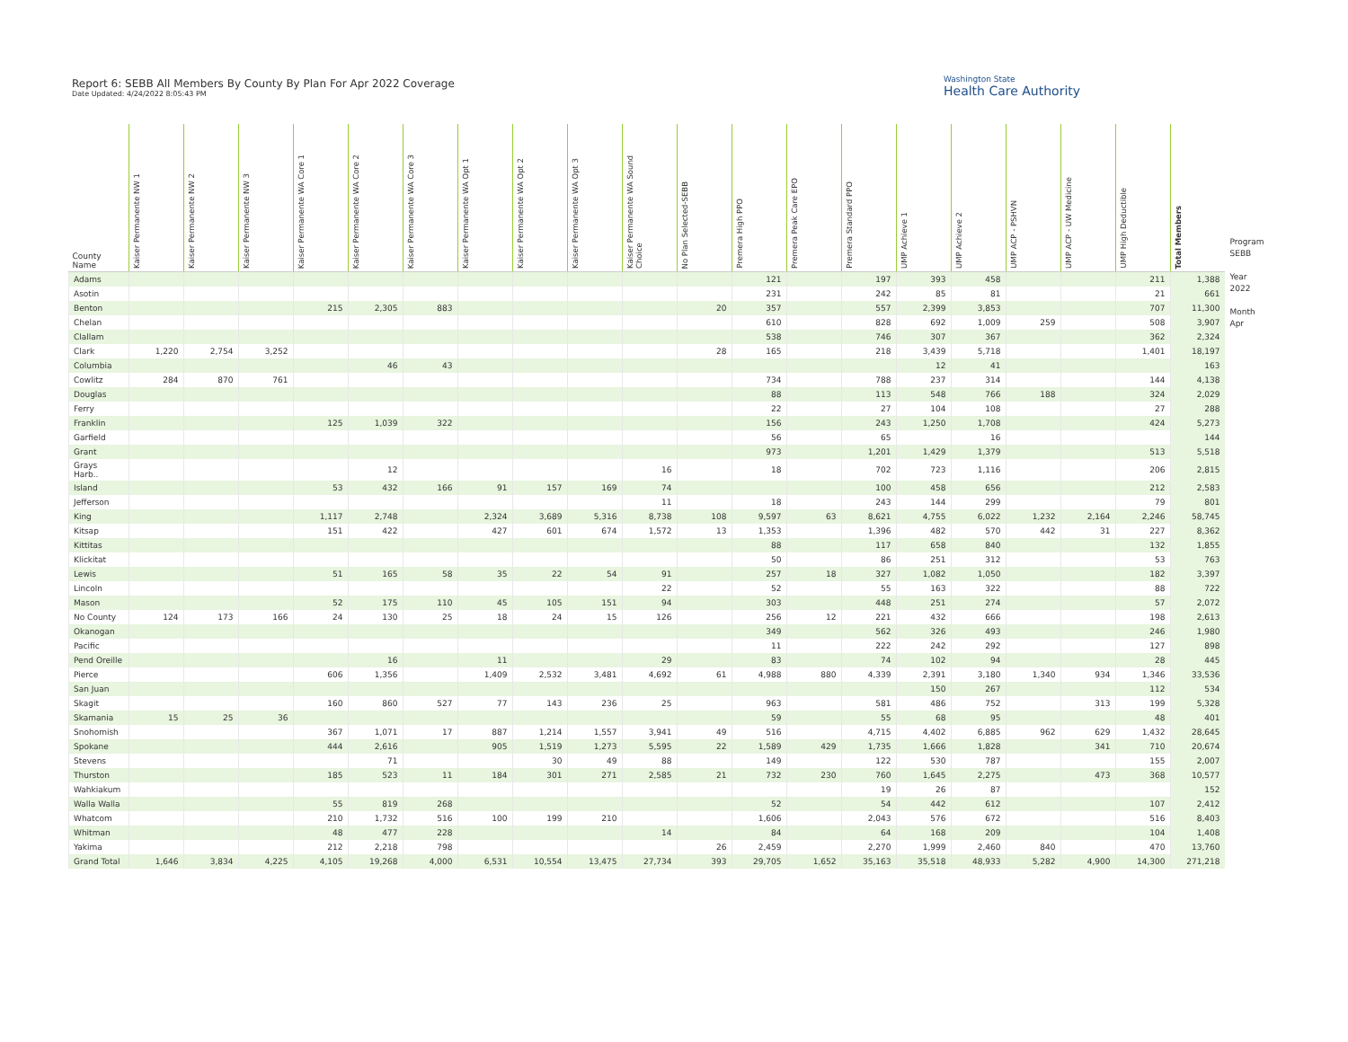Report 6: SEBB All Members By County By Plan For Apr 2022 Coverage
Date Updated: 4/24/2022 8:05:43 PM
Washington State
Health Care Authority
| County Name | Kaiser Permanente NW 1 | Kaiser Permanente NW 2 | Kaiser Permanente NW 3 | Kaiser Permanente WA Core 1 | Kaiser Permanente WA Core 2 | Kaiser Permanente WA Core 3 | Kaiser Permanente WA Opt 1 | Kaiser Permanente WA Opt 2 | Kaiser Permanente WA Opt 3 | Kaiser Permanente WA Sound Choice | No Plan Selected-SEBB | Premera High PPO | Premera Peak Care EPO | Premera Standard PPO | UMP Achieve 1 | UMP Achieve 2 | UMP ACP - PSHVN | UMP ACP - UW Medicine | UMP High Deductible | Total Members |
| --- | --- | --- | --- | --- | --- | --- | --- | --- | --- | --- | --- | --- | --- | --- | --- | --- | --- | --- | --- | --- |
| Adams | | | | | | | | | | | | 121 | | 197 | 393 | 458 | | | 211 | 1,388 |
| Asotin | | | | | | | | | | | | 231 | | 242 | 85 | 81 | | | 21 | 661 |
| Benton | | | | 215 | 2,305 | 883 | | | | | 20 | 357 | | 557 | 2,399 | 3,853 | | | 707 | 11,300 |
| Chelan | | | | | | | | | | | | 610 | | 828 | 692 | 1,009 | 259 | | 508 | 3,907 |
| Clallam | | | | | | | | | | | | 538 | | 746 | 307 | 367 | | | 362 | 2,324 |
| Clark | 1,220 | 2,754 | 3,252 | | | | | | | | 28 | 165 | | 218 | 3,439 | 5,718 | | | 1,401 | 18,197 |
| Columbia | | | | | 46 | 43 | | | | | | | | | 12 | 41 | | | | 163 |
| Cowlitz | 284 | 870 | 761 | | | | | | | | | 734 | | 788 | 237 | 314 | | | 144 | 4,138 |
| Douglas | | | | | | | | | | | | 88 | | 113 | 548 | 766 | 188 | | 324 | 2,029 |
| Ferry | | | | | | | | | | | | 22 | | 27 | 104 | 108 | | | 27 | 288 |
| Franklin | | | | 125 | 1,039 | 322 | | | | | | 156 | | 243 | 1,250 | 1,708 | | | 424 | 5,273 |
| Garfield | | | | | | | | | | | | 56 | | 65 | | 16 | | | | 144 |
| Grant | | | | | | | | | | | | 973 | | 1,201 | 1,429 | 1,379 | | | 513 | 5,518 |
| Grays Harb.. | | | | | 12 | | | | | 16 | | 18 | | 702 | 723 | 1,116 | | | 206 | 2,815 |
| Island | | | | 53 | 432 | 166 | 91 | 157 | 169 | 74 | | | | 100 | 458 | 656 | | | 212 | 2,583 |
| Jefferson | | | | | | | | | | 11 | | 18 | | 243 | 144 | 299 | | | 79 | 801 |
| King | | | | 1,117 | 2,748 | | 2,324 | 3,689 | 5,316 | 8,738 | 108 | 9,597 | 63 | 8,621 | 4,755 | 6,022 | 1,232 | 2,164 | 2,246 | 58,745 |
| Kitsap | | | | 151 | 422 | | 427 | 601 | 674 | 1,572 | 13 | 1,353 | | 1,396 | 482 | 570 | 442 | 31 | 227 | 8,362 |
| Kittitas | | | | | | | | | | | | 88 | | 117 | 658 | 840 | | | 132 | 1,855 |
| Klickitat | | | | | | | | | | | | 50 | | 86 | 251 | 312 | | | 53 | 763 |
| Lewis | | | | 51 | 165 | 58 | 35 | 22 | 54 | 91 | | 257 | 18 | 327 | 1,082 | 1,050 | | | 182 | 3,397 |
| Lincoln | | | | | | | | | | 22 | | 52 | | 55 | 163 | 322 | | | 88 | 722 |
| Mason | | | | 52 | 175 | 110 | 45 | 105 | 151 | 94 | | 303 | | 448 | 251 | 274 | | | 57 | 2,072 |
| No County | 124 | 173 | 166 | 24 | 130 | 25 | 18 | 24 | 15 | 126 | | 256 | 12 | 221 | 432 | 666 | | | 198 | 2,613 |
| Okanogan | | | | | | | | | | | | 349 | | 562 | 326 | 493 | | | 246 | 1,980 |
| Pacific | | | | | | | | | | | | 11 | | 222 | 242 | 292 | | | 127 | 898 |
| Pend Oreille | | | | | 16 | | 11 | | | 29 | | 83 | | 74 | 102 | 94 | | | 28 | 445 |
| Pierce | | | | 606 | 1,356 | | 1,409 | 2,532 | 3,481 | 4,692 | 61 | 4,988 | 880 | 4,339 | 2,391 | 3,180 | 1,340 | 934 | 1,346 | 33,536 |
| San Juan | | | | | | | | | | | | | | | 150 | 267 | | | 112 | 534 |
| Skagit | | | | 160 | 860 | 527 | 77 | 143 | 236 | 25 | | 963 | | 581 | 486 | 752 | | 313 | 199 | 5,328 |
| Skamania | 15 | 25 | 36 | | | | | | | | | 59 | | 55 | 68 | 95 | | | 48 | 401 |
| Snohomish | | | | 367 | 1,071 | 17 | 887 | 1,214 | 1,557 | 3,941 | 49 | 516 | | 4,715 | 4,402 | 6,885 | 962 | 629 | 1,432 | 28,645 |
| Spokane | | | | 444 | 2,616 | | 905 | 1,519 | 1,273 | 5,595 | 22 | 1,589 | 429 | 1,735 | 1,666 | 1,828 | | 341 | 710 | 20,674 |
| Stevens | | | | | 71 | | | 30 | 49 | 88 | | 149 | | 122 | 530 | 787 | | | 155 | 2,007 |
| Thurston | | | | 185 | 523 | 11 | 184 | 301 | 271 | 2,585 | 21 | 732 | 230 | 760 | 1,645 | 2,275 | | 473 | 368 | 10,577 |
| Wahkiakum | | | | | | | | | | | | | | 19 | 26 | 87 | | | | 152 |
| Walla Walla | | | | 55 | 819 | 268 | | | | | | 52 | | 54 | 442 | 612 | | | 107 | 2,412 |
| Whatcom | | | | 210 | 1,732 | 516 | 100 | 199 | 210 | | | 1,606 | | 2,043 | 576 | 672 | | | 516 | 8,403 |
| Whitman | | | | 48 | 477 | 228 | | | | 14 | | 84 | | 64 | 168 | 209 | | | 104 | 1,408 |
| Yakima | | | | 212 | 2,218 | 798 | | | | | 26 | 2,459 | | 2,270 | 1,999 | 2,460 | 840 | | 470 | 13,760 |
| Grand Total | 1,646 | 3,834 | 4,225 | 4,105 | 19,268 | 4,000 | 6,531 | 10,554 | 13,475 | 27,734 | 393 | 29,705 | 1,652 | 35,163 | 35,518 | 48,933 | 5,282 | 4,900 | 14,300 | 271,218 |
Program
SEBB
Year
2022
Month
Apr